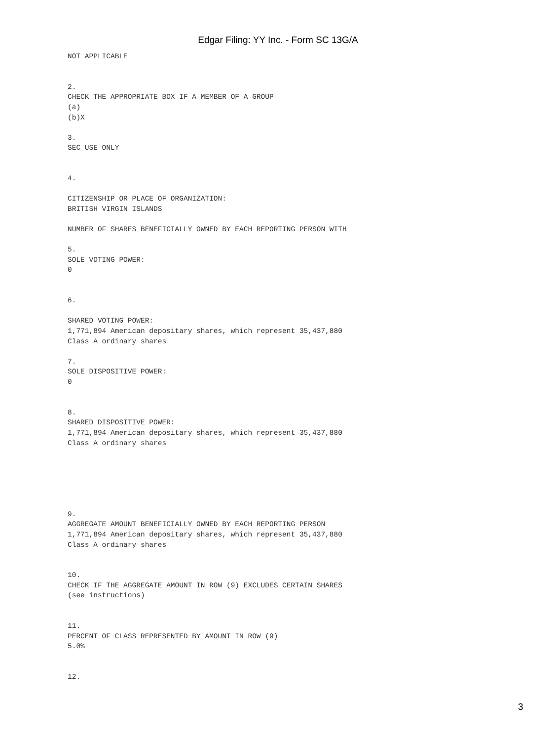Edgar Filing: YY Inc. - Form SC 13G/A
NOT APPLICABLE 2. CHECK THE APPROPRIATE BOX IF A MEMBER OF A GROUP (a) (b)X 3. SEC USE ONLY 4. CITIZENSHIP OR PLACE OF ORGANIZATION: BRITISH VIRGIN ISLANDS NUMBER OF SHARES BENEFICIALLY OWNED BY EACH REPORTING PERSON WITH 5. SOLE VOTING POWER: 0 6. SHARED VOTING POWER: 1,771,894 American depositary shares, which represent 35,437,880 Class A ordinary shares 7. SOLE DISPOSITIVE POWER: 0 8. SHARED DISPOSITIVE POWER: 1,771,894 American depositary shares, which represent 35,437,880 Class A ordinary shares 9. AGGREGATE AMOUNT BENEFICIALLY OWNED BY EACH REPORTING PERSON 1,771,894 American depositary shares, which represent 35,437,880 Class A ordinary shares 10. CHECK IF THE AGGREGATE AMOUNT IN ROW (9) EXCLUDES CERTAIN SHARES (see instructions) 11. PERCENT OF CLASS REPRESENTED BY AMOUNT IN ROW (9) 5.0% 12.
3